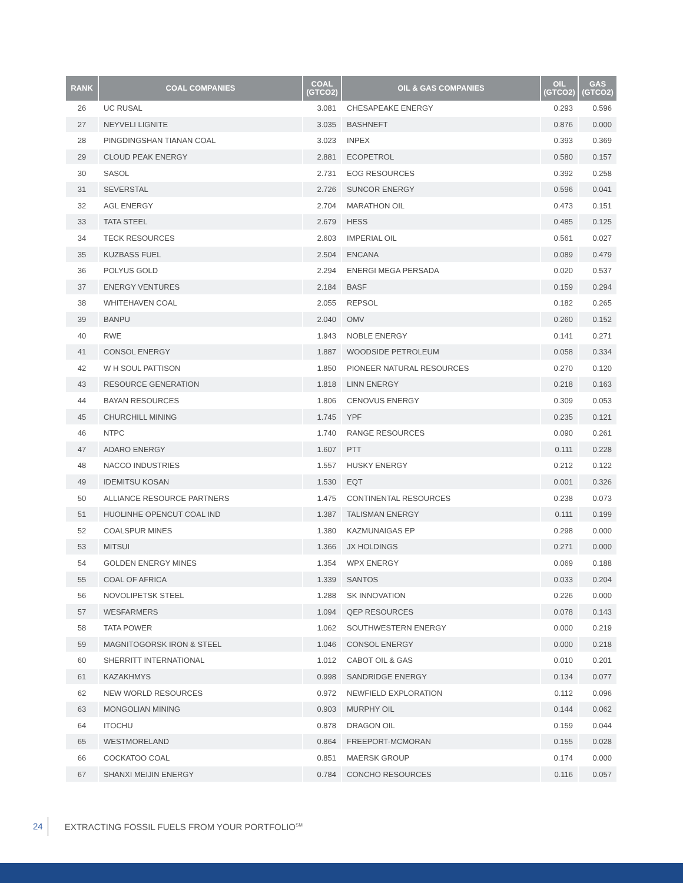| RANK | COAL COMPANIES | COAL (GTCO2) | OIL & GAS COMPANIES | OIL (GTCO2) | GAS (GTCO2) |
| --- | --- | --- | --- | --- | --- |
| 26 | UC RUSAL | 3.081 | CHESAPEAKE ENERGY | 0.293 | 0.596 |
| 27 | NEYVELI LIGNITE | 3.035 | BASHNEFT | 0.876 | 0.000 |
| 28 | PINGDINGSHAN TIANAN COAL | 3.023 | INPEX | 0.393 | 0.369 |
| 29 | CLOUD PEAK ENERGY | 2.881 | ECOPETROL | 0.580 | 0.157 |
| 30 | SASOL | 2.731 | EOG RESOURCES | 0.392 | 0.258 |
| 31 | SEVERSTAL | 2.726 | SUNCOR ENERGY | 0.596 | 0.041 |
| 32 | AGL ENERGY | 2.704 | MARATHON OIL | 0.473 | 0.151 |
| 33 | TATA STEEL | 2.679 | HESS | 0.485 | 0.125 |
| 34 | TECK RESOURCES | 2.603 | IMPERIAL OIL | 0.561 | 0.027 |
| 35 | KUZBASS FUEL | 2.504 | ENCANA | 0.089 | 0.479 |
| 36 | POLYUS GOLD | 2.294 | ENERGI MEGA PERSADA | 0.020 | 0.537 |
| 37 | ENERGY VENTURES | 2.184 | BASF | 0.159 | 0.294 |
| 38 | WHITEHAVEN COAL | 2.055 | REPSOL | 0.182 | 0.265 |
| 39 | BANPU | 2.040 | OMV | 0.260 | 0.152 |
| 40 | RWE | 1.943 | NOBLE ENERGY | 0.141 | 0.271 |
| 41 | CONSOL ENERGY | 1.887 | WOODSIDE PETROLEUM | 0.058 | 0.334 |
| 42 | W H SOUL PATTISON | 1.850 | PIONEER NATURAL RESOURCES | 0.270 | 0.120 |
| 43 | RESOURCE GENERATION | 1.818 | LINN ENERGY | 0.218 | 0.163 |
| 44 | BAYAN RESOURCES | 1.806 | CENOVUS ENERGY | 0.309 | 0.053 |
| 45 | CHURCHILL MINING | 1.745 | YPF | 0.235 | 0.121 |
| 46 | NTPC | 1.740 | RANGE RESOURCES | 0.090 | 0.261 |
| 47 | ADARO ENERGY | 1.607 | PTT | 0.111 | 0.228 |
| 48 | NACCO INDUSTRIES | 1.557 | HUSKY ENERGY | 0.212 | 0.122 |
| 49 | IDEMITSU KOSAN | 1.530 | EQT | 0.001 | 0.326 |
| 50 | ALLIANCE RESOURCE PARTNERS | 1.475 | CONTINENTAL RESOURCES | 0.238 | 0.073 |
| 51 | HUOLINHE OPENCUT COAL IND | 1.387 | TALISMAN ENERGY | 0.111 | 0.199 |
| 52 | COALSPUR MINES | 1.380 | KAZMUNAIGAS EP | 0.298 | 0.000 |
| 53 | MITSUI | 1.366 | JX HOLDINGS | 0.271 | 0.000 |
| 54 | GOLDEN ENERGY MINES | 1.354 | WPX ENERGY | 0.069 | 0.188 |
| 55 | COAL OF AFRICA | 1.339 | SANTOS | 0.033 | 0.204 |
| 56 | NOVOLIPETSK STEEL | 1.288 | SK INNOVATION | 0.226 | 0.000 |
| 57 | WESFARMERS | 1.094 | QEP RESOURCES | 0.078 | 0.143 |
| 58 | TATA POWER | 1.062 | SOUTHWESTERN ENERGY | 0.000 | 0.219 |
| 59 | MAGNITOGORSK IRON & STEEL | 1.046 | CONSOL ENERGY | 0.000 | 0.218 |
| 60 | SHERRITT INTERNATIONAL | 1.012 | CABOT OIL & GAS | 0.010 | 0.201 |
| 61 | KAZAKHMYS | 0.998 | SANDRIDGE ENERGY | 0.134 | 0.077 |
| 62 | NEW WORLD RESOURCES | 0.972 | NEWFIELD EXPLORATION | 0.112 | 0.096 |
| 63 | MONGOLIAN MINING | 0.903 | MURPHY OIL | 0.144 | 0.062 |
| 64 | ITOCHU | 0.878 | DRAGON OIL | 0.159 | 0.044 |
| 65 | WESTMORELAND | 0.864 | FREEPORT-MCMORAN | 0.155 | 0.028 |
| 66 | COCKATOO COAL | 0.851 | MAERSK GROUP | 0.174 | 0.000 |
| 67 | SHANXI MEIJIN ENERGY | 0.784 | CONCHO RESOURCES | 0.116 | 0.057 |
24 EXTRACTING FOSSIL FUELS FROM YOUR PORTFOLIO<sup>SM</sup>